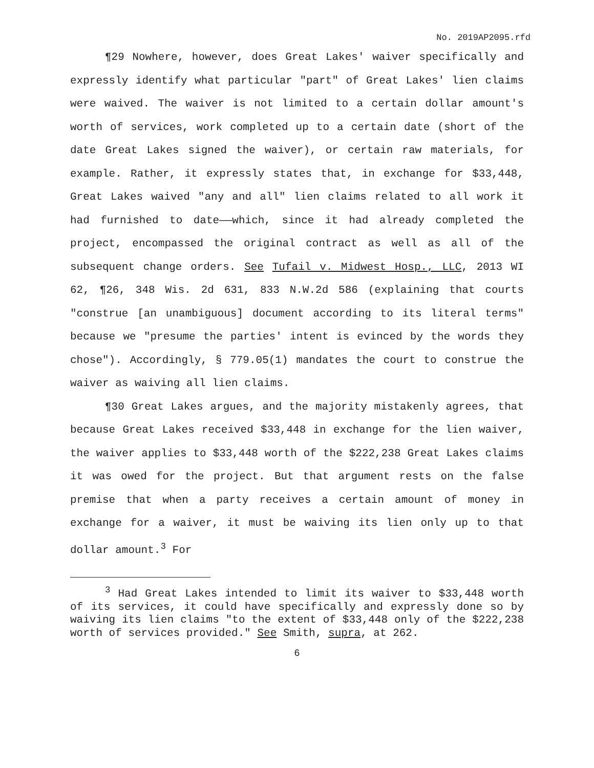No. 2019AP2095.rfd
¶29 Nowhere, however, does Great Lakes' waiver specifically and expressly identify what particular "part" of Great Lakes' lien claims were waived. The waiver is not limited to a certain dollar amount's worth of services, work completed up to a certain date (short of the date Great Lakes signed the waiver), or certain raw materials, for example. Rather, it expressly states that, in exchange for $33,448, Great Lakes waived "any and all" lien claims related to all work it had furnished to date——which, since it had already completed the project, encompassed the original contract as well as all of the subsequent change orders. See Tufail v. Midwest Hosp., LLC, 2013 WI 62, ¶26, 348 Wis. 2d 631, 833 N.W.2d 586 (explaining that courts "construe [an unambiguous] document according to its literal terms" because we "presume the parties' intent is evinced by the words they chose"). Accordingly, § 779.05(1) mandates the court to construe the waiver as waiving all lien claims.
¶30 Great Lakes argues, and the majority mistakenly agrees, that because Great Lakes received $33,448 in exchange for the lien waiver, the waiver applies to $33,448 worth of the $222,238 Great Lakes claims it was owed for the project. But that argument rests on the false premise that when a party receives a certain amount of money in exchange for a waiver, it must be waiving its lien only up to that dollar amount.<sup>3</sup> For
<sup>3</sup> Had Great Lakes intended to limit its waiver to $33,448 worth of its services, it could have specifically and expressly done so by waiving its lien claims "to the extent of $33,448 only of the $222,238 worth of services provided." See Smith, supra, at 262.
6